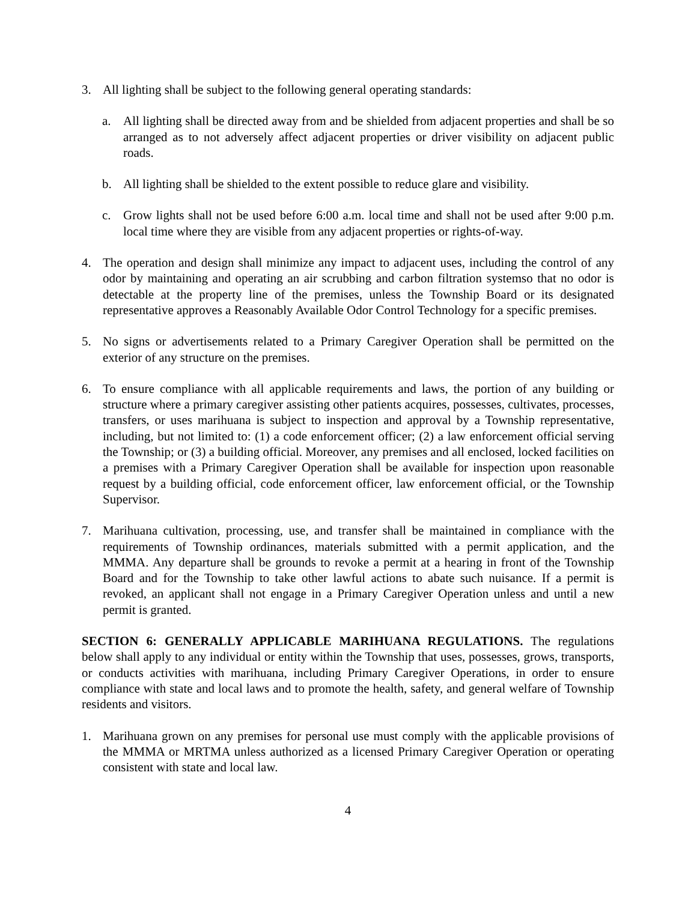3. All lighting shall be subject to the following general operating standards:
a. All lighting shall be directed away from and be shielded from adjacent properties and shall be so arranged as to not adversely affect adjacent properties or driver visibility on adjacent public roads.
b. All lighting shall be shielded to the extent possible to reduce glare and visibility.
c. Grow lights shall not be used before 6:00 a.m. local time and shall not be used after 9:00 p.m. local time where they are visible from any adjacent properties or rights-of-way.
4. The operation and design shall minimize any impact to adjacent uses, including the control of any odor by maintaining and operating an air scrubbing and carbon filtration systemso that no odor is detectable at the property line of the premises, unless the Township Board or its designated representative approves a Reasonably Available Odor Control Technology for a specific premises.
5. No signs or advertisements related to a Primary Caregiver Operation shall be permitted on the exterior of any structure on the premises.
6. To ensure compliance with all applicable requirements and laws, the portion of any building or structure where a primary caregiver assisting other patients acquires, possesses, cultivates, processes, transfers, or uses marihuana is subject to inspection and approval by a Township representative, including, but not limited to: (1) a code enforcement officer; (2) a law enforcement official serving the Township; or (3) a building official. Moreover, any premises and all enclosed, locked facilities on a premises with a Primary Caregiver Operation shall be available for inspection upon reasonable request by a building official, code enforcement officer, law enforcement official, or the Township Supervisor.
7. Marihuana cultivation, processing, use, and transfer shall be maintained in compliance with the requirements of Township ordinances, materials submitted with a permit application, and the MMMA. Any departure shall be grounds to revoke a permit at a hearing in front of the Township Board and for the Township to take other lawful actions to abate such nuisance. If a permit is revoked, an applicant shall not engage in a Primary Caregiver Operation unless and until a new permit is granted.
SECTION 6: GENERALLY APPLICABLE MARIHUANA REGULATIONS. The regulations below shall apply to any individual or entity within the Township that uses, possesses, grows, transports, or conducts activities with marihuana, including Primary Caregiver Operations, in order to ensure compliance with state and local laws and to promote the health, safety, and general welfare of Township residents and visitors.
1. Marihuana grown on any premises for personal use must comply with the applicable provisions of the MMMA or MRTMA unless authorized as a licensed Primary Caregiver Operation or operating consistent with state and local law.
4